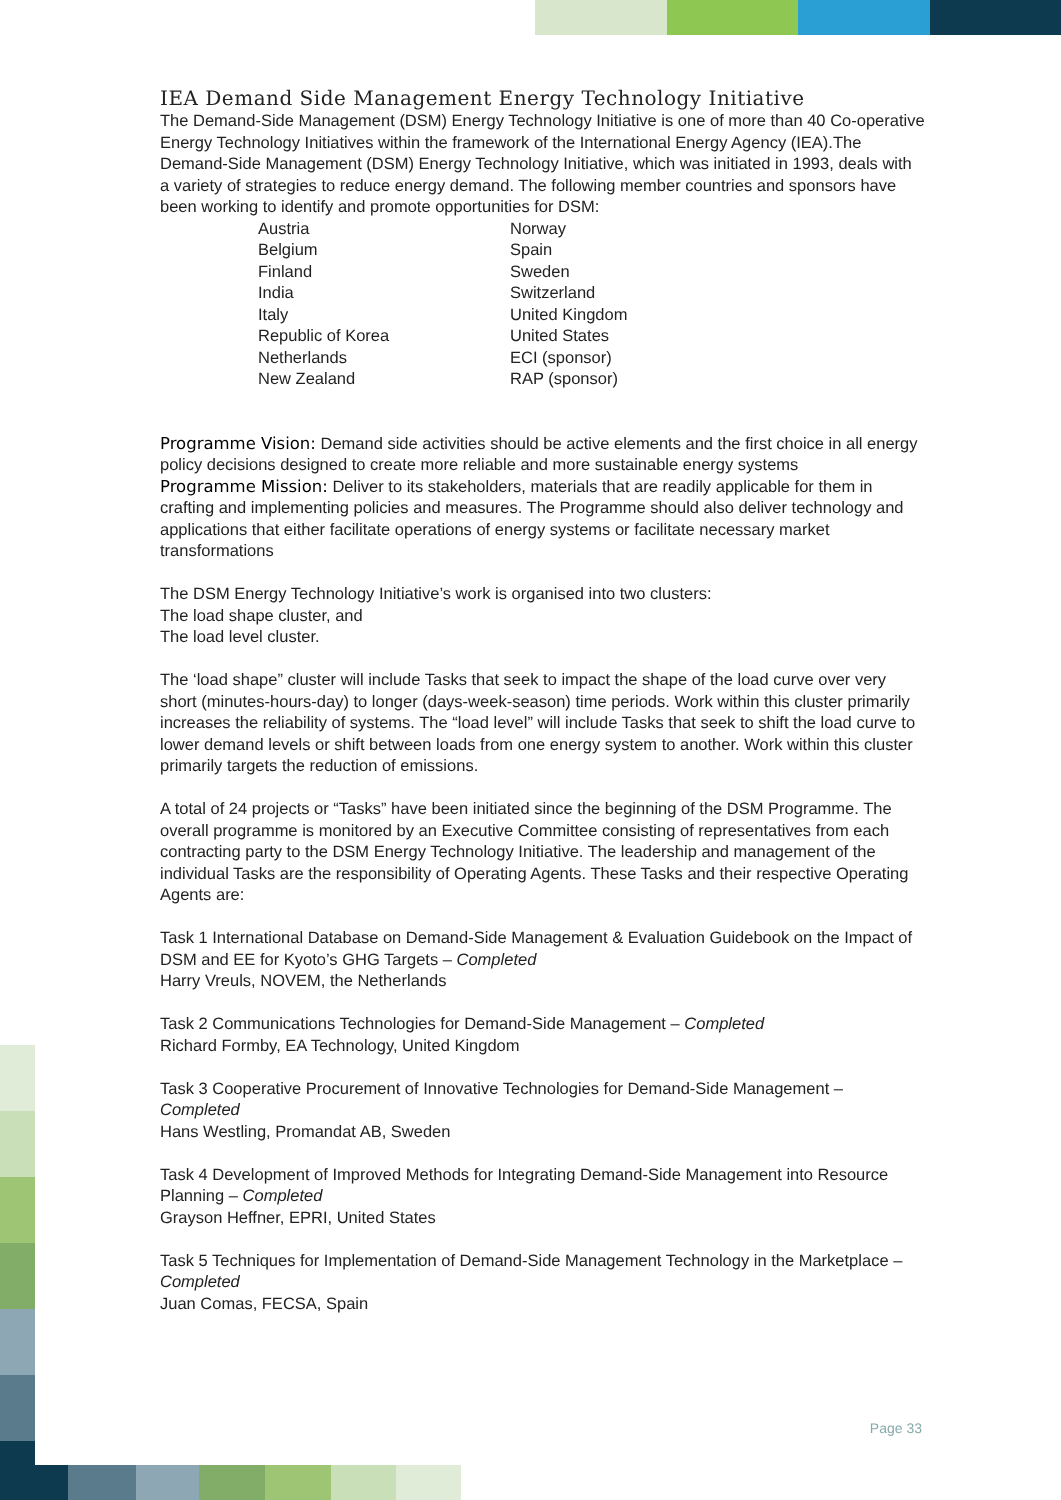IEA Demand Side Management Energy Technology Initiative
The Demand-Side Management (DSM) Energy Technology Initiative is one of more than 40 Co-operative Energy Technology Initiatives within the framework of the International Energy Agency (IEA).The Demand-Side Management (DSM) Energy Technology Initiative, which was initiated in 1993, deals with a variety of strategies to reduce energy demand. The following member countries and sponsors have been working to identify and promote opportunities for DSM:
| Austria | Norway |
| Belgium | Spain |
| Finland | Sweden |
| India | Switzerland |
| Italy | United Kingdom |
| Republic of Korea | United States |
| Netherlands | ECI (sponsor) |
| New Zealand | RAP (sponsor) |
Programme Vision: Demand side activities should be active elements and the first choice in all energy policy decisions designed to create more reliable and more sustainable energy systems
Programme Mission: Deliver to its stakeholders, materials that are readily applicable for them in crafting and implementing policies and measures. The Programme should also deliver technology and applications that either facilitate operations of energy systems or facilitate necessary market transformations
The DSM Energy Technology Initiative’s work is organised into two clusters:
The load shape cluster, and
The load level cluster.
The ‘load shape” cluster will include Tasks that seek to impact the shape of the load curve over very short (minutes-hours-day) to longer (days-week-season) time periods. Work within this cluster primarily increases the reliability of systems. The “load level” will include Tasks that seek to shift the load curve to lower demand levels or shift between loads from one energy system to another. Work within this cluster primarily targets the reduction of emissions.
A total of 24 projects or “Tasks” have been initiated since the beginning of the DSM Programme. The overall programme is monitored by an Executive Committee consisting of representatives from each contracting party to the DSM Energy Technology Initiative. The leadership and management of the individual Tasks are the responsibility of Operating Agents. These Tasks and their respective Operating Agents are:
Task 1 International Database on Demand-Side Management & Evaluation Guidebook on the Impact of DSM and EE for Kyoto’s GHG Targets – Completed
Harry Vreuls, NOVEM, the Netherlands
Task 2 Communications Technologies for Demand-Side Management – Completed
Richard Formby, EA Technology, United Kingdom
Task 3 Cooperative Procurement of Innovative Technologies for Demand-Side Management – Completed
Hans Westling, Promandat AB, Sweden
Task 4 Development of Improved Methods for Integrating Demand-Side Management into Resource Planning – Completed
Grayson Heffner, EPRI, United States
Task 5 Techniques for Implementation of Demand-Side Management Technology in the Marketplace – Completed
Juan Comas, FECSA, Spain
Page 33